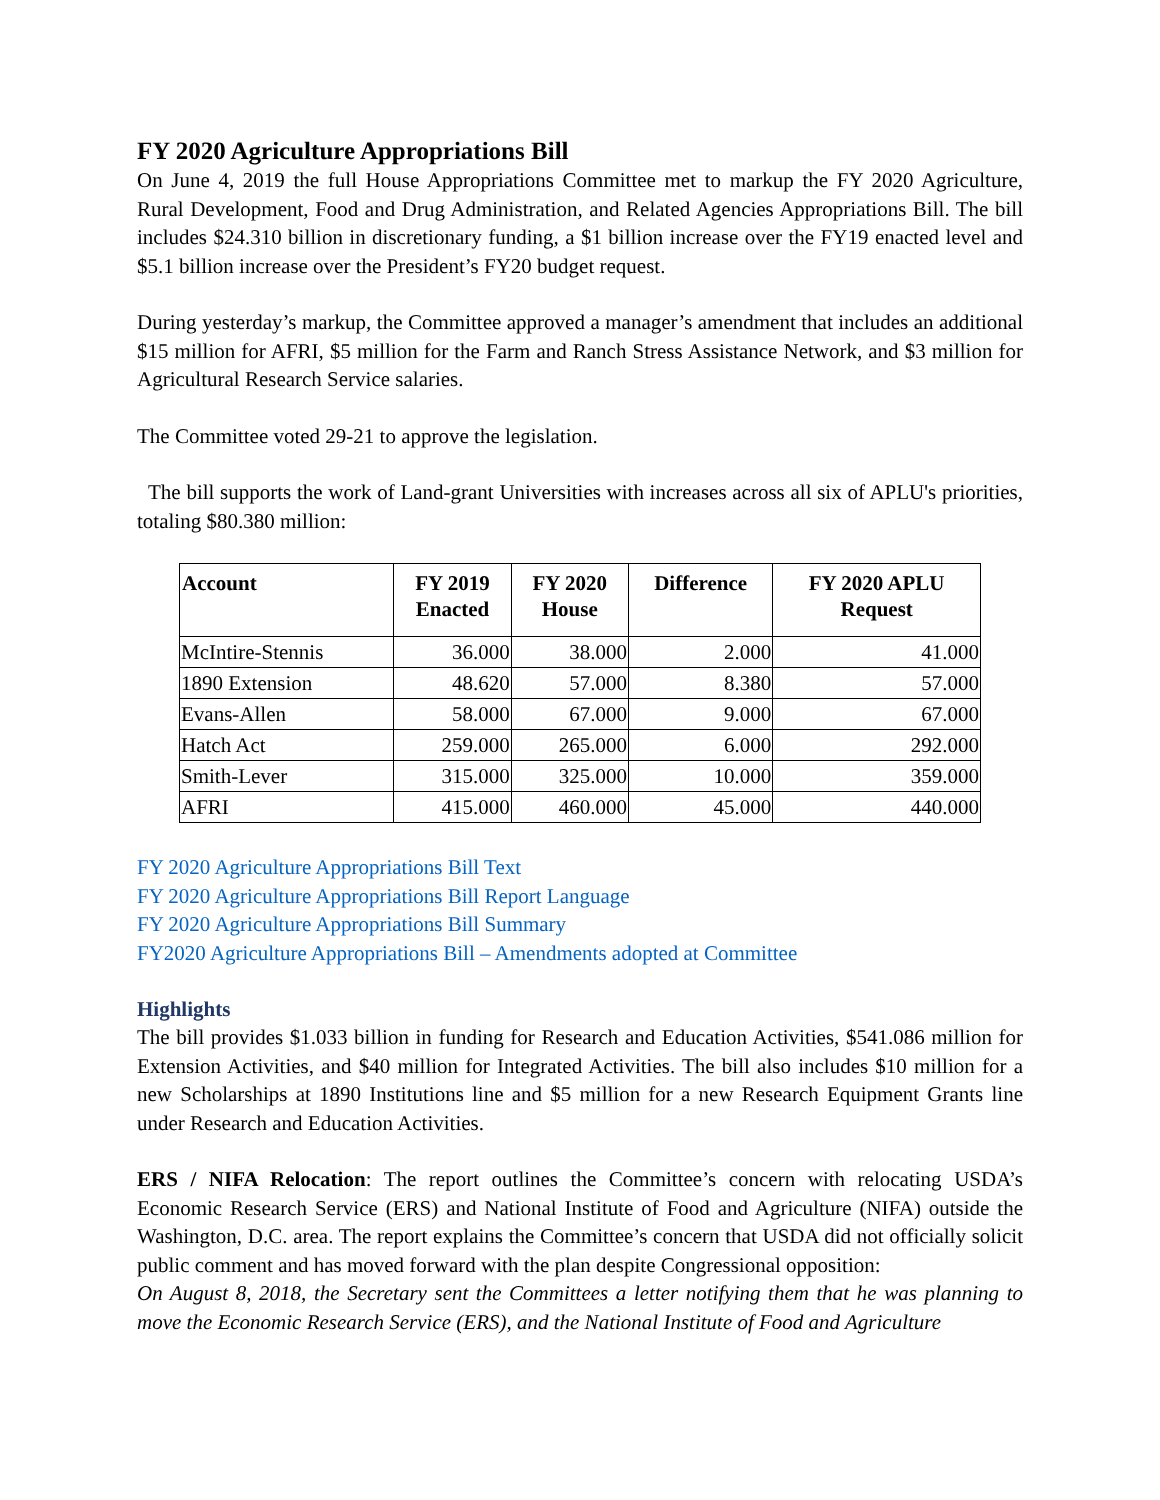FY 2020 Agriculture Appropriations Bill
On June 4, 2019 the full House Appropriations Committee met to markup the FY 2020 Agriculture, Rural Development, Food and Drug Administration, and Related Agencies Appropriations Bill. The bill includes $24.310 billion in discretionary funding, a $1 billion increase over the FY19 enacted level and $5.1 billion increase over the President’s FY20 budget request.
During yesterday’s markup, the Committee approved a manager’s amendment that includes an additional $15 million for AFRI, $5 million for the Farm and Ranch Stress Assistance Network, and $3 million for Agricultural Research Service salaries.
The Committee voted 29-21 to approve the legislation.
The bill supports the work of Land-grant Universities with increases across all six of APLU's priorities, totaling $80.380 million:
| Account | FY 2019 Enacted | FY 2020 House | Difference | FY 2020 APLU Request |
| --- | --- | --- | --- | --- |
| McIntire-Stennis | 36.000 | 38.000 | 2.000 | 41.000 |
| 1890 Extension | 48.620 | 57.000 | 8.380 | 57.000 |
| Evans-Allen | 58.000 | 67.000 | 9.000 | 67.000 |
| Hatch Act | 259.000 | 265.000 | 6.000 | 292.000 |
| Smith-Lever | 315.000 | 325.000 | 10.000 | 359.000 |
| AFRI | 415.000 | 460.000 | 45.000 | 440.000 |
FY 2020 Agriculture Appropriations Bill Text
FY 2020 Agriculture Appropriations Bill Report Language
FY 2020 Agriculture Appropriations Bill Summary
FY2020 Agriculture Appropriations Bill – Amendments adopted at Committee
Highlights
The bill provides $1.033 billion in funding for Research and Education Activities, $541.086 million for Extension Activities, and $40 million for Integrated Activities. The bill also includes $10 million for a new Scholarships at 1890 Institutions line and $5 million for a new Research Equipment Grants line under Research and Education Activities.
ERS / NIFA Relocation: The report outlines the Committee’s concern with relocating USDA’s Economic Research Service (ERS) and National Institute of Food and Agriculture (NIFA) outside the Washington, D.C. area. The report explains the Committee’s concern that USDA did not officially solicit public comment and has moved forward with the plan despite Congressional opposition:
On August 8, 2018, the Secretary sent the Committees a letter notifying them that he was planning to move the Economic Research Service (ERS), and the National Institute of Food and Agriculture